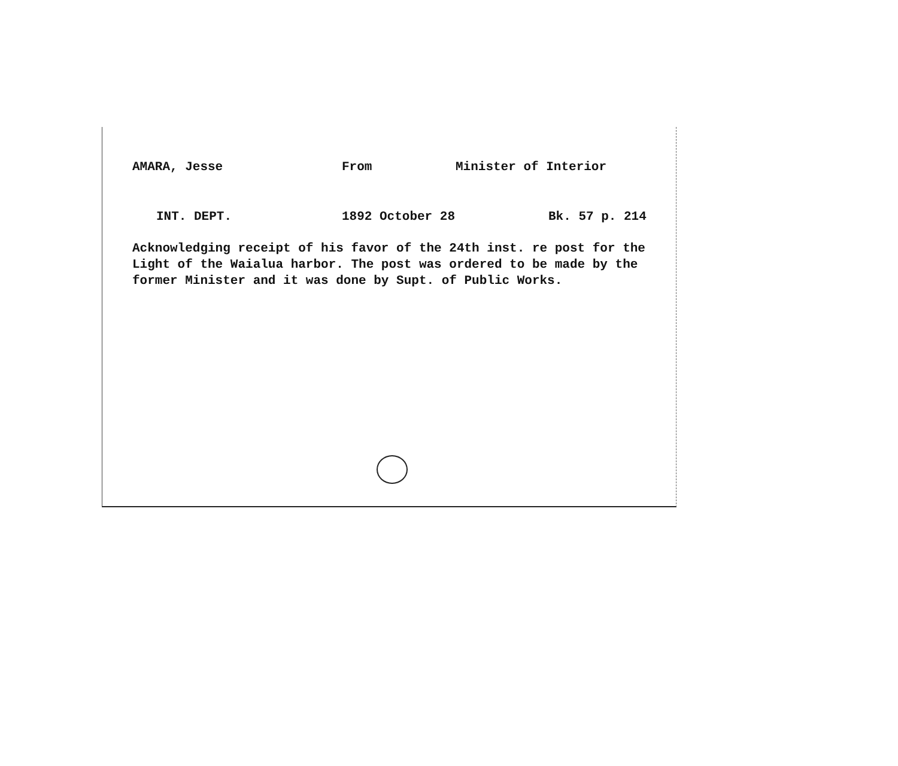AMARA, Jesse From Minister of Interior
INT. DEPT. 1892 October 28 Bk. 57 p. 214
Acknowledging receipt of his favor of the 24th inst. re post for the Light of the Waialua harbor. The post was ordered to be made by the former Minister and it was done by Supt. of Public Works.